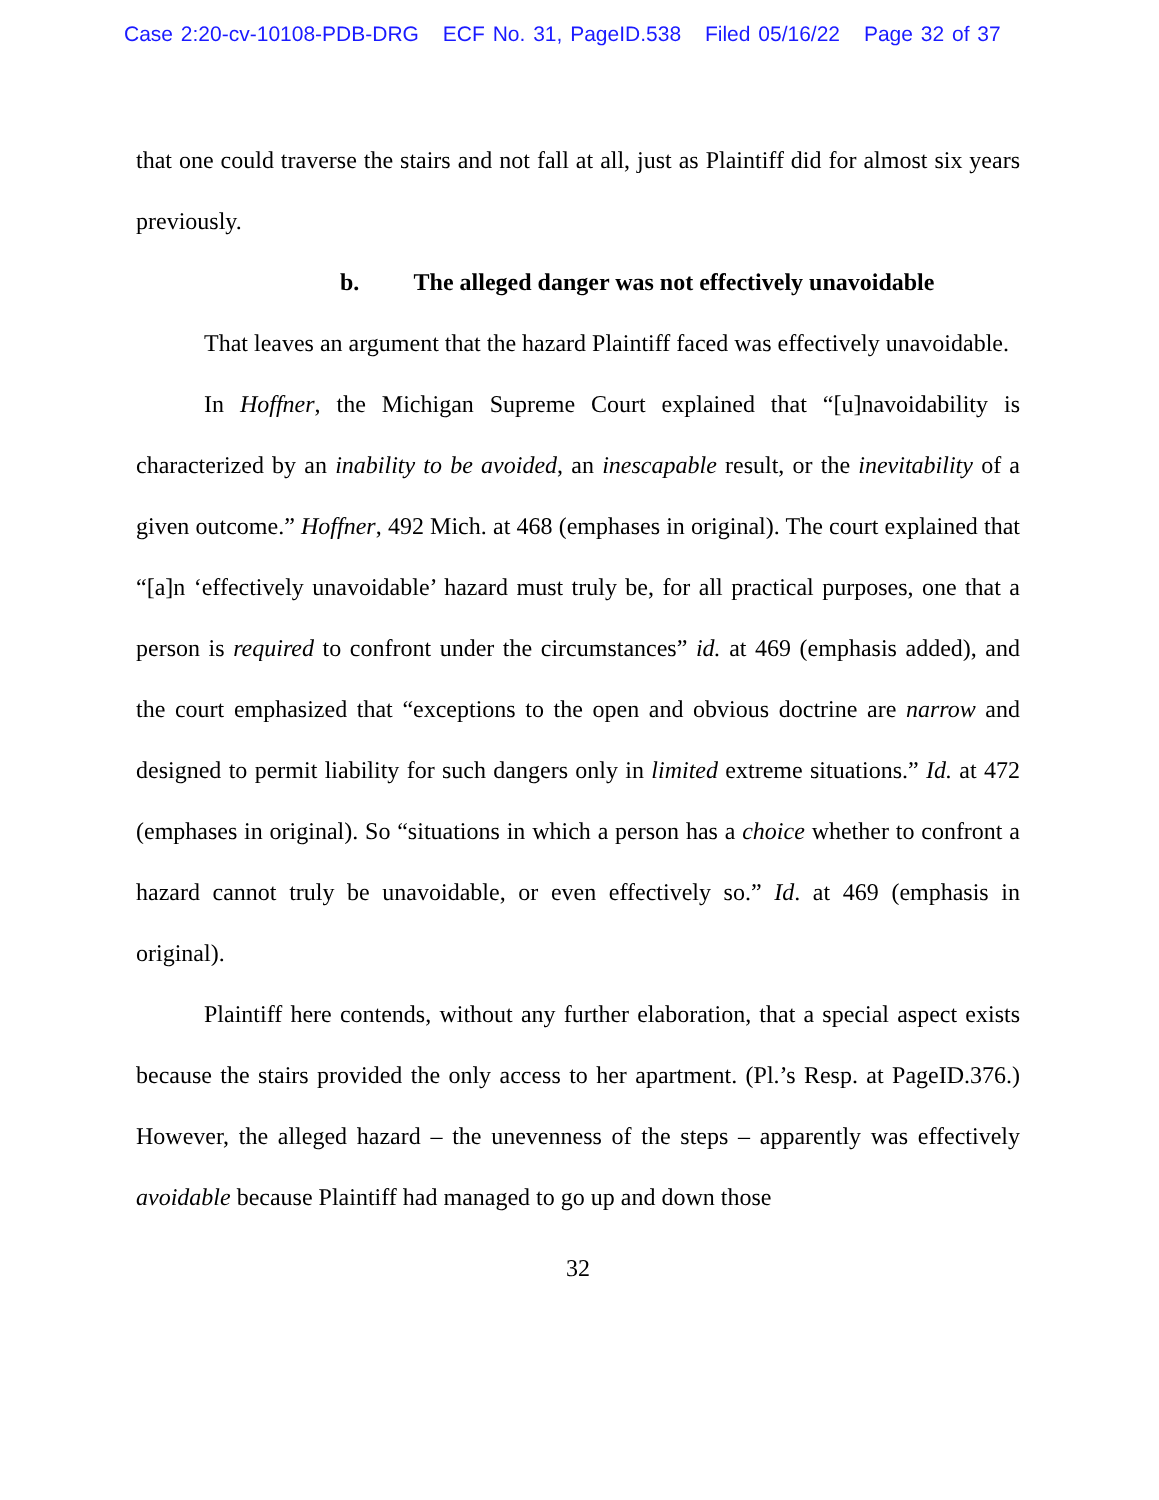Case 2:20-cv-10108-PDB-DRG ECF No. 31, PageID.538 Filed 05/16/22 Page 32 of 37
that one could traverse the stairs and not fall at all, just as Plaintiff did for almost six years previously.
b. The alleged danger was not effectively unavoidable
That leaves an argument that the hazard Plaintiff faced was effectively unavoidable.
In Hoffner, the Michigan Supreme Court explained that “[u]navoidability is characterized by an inability to be avoided, an inescapable result, or the inevitability of a given outcome.” Hoffner, 492 Mich. at 468 (emphases in original). The court explained that “[a]n ‘effectively unavoidable’ hazard must truly be, for all practical purposes, one that a person is required to confront under the circumstances” id. at 469 (emphasis added), and the court emphasized that “exceptions to the open and obvious doctrine are narrow and designed to permit liability for such dangers only in limited extreme situations.” Id. at 472 (emphases in original). So “situations in which a person has a choice whether to confront a hazard cannot truly be unavoidable, or even effectively so.” Id. at 469 (emphasis in original).
Plaintiff here contends, without any further elaboration, that a special aspect exists because the stairs provided the only access to her apartment. (Pl.’s Resp. at PageID.376.) However, the alleged hazard – the unevenness of the steps – apparently was effectively avoidable because Plaintiff had managed to go up and down those
32